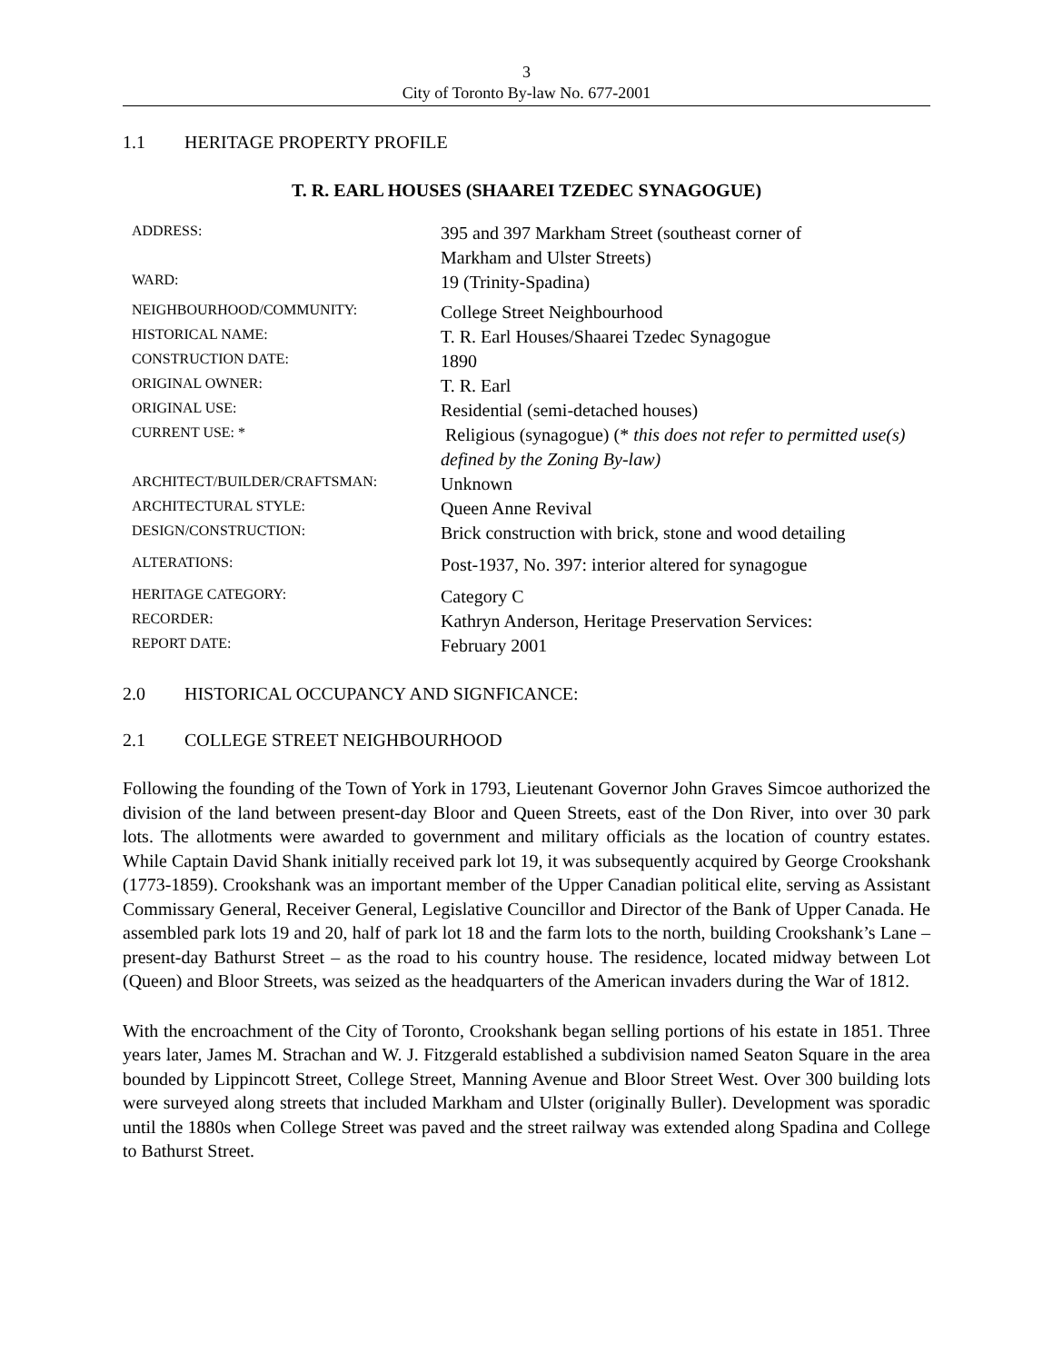3
City of Toronto By-law No. 677-2001
1.1 HERITAGE PROPERTY PROFILE
T. R. EARL HOUSES (SHAAREI TZEDEC SYNAGOGUE)
| ADDRESS: | 395 and 397 Markham Street (southeast corner of Markham and Ulster Streets) |
| WARD: | 19 (Trinity-Spadina) |
| NEIGHBOURHOOD/COMMUNITY: | College Street Neighbourhood |
| HISTORICAL NAME: | T. R. Earl Houses/Shaarei Tzedec Synagogue |
| CONSTRUCTION DATE: | 1890 |
| ORIGINAL OWNER: | T. R. Earl |
| ORIGINAL USE: | Residential (semi-detached houses) |
| CURRENT USE: * | Religious (synagogue) (* this does not refer to permitted use(s) defined by the Zoning By-law) |
| ARCHITECT/BUILDER/CRAFTSMAN: | Unknown |
| ARCHITECTURAL STYLE: | Queen Anne Revival |
| DESIGN/CONSTRUCTION: | Brick construction with brick, stone and wood detailing |
| ALTERATIONS: | Post-1937, No. 397: interior altered for synagogue |
| HERITAGE CATEGORY: | Category C |
| RECORDER: | Kathryn Anderson, Heritage Preservation Services: |
| REPORT DATE: | February 2001 |
2.0 HISTORICAL OCCUPANCY AND SIGNFICANCE:
2.1 COLLEGE STREET NEIGHBOURHOOD
Following the founding of the Town of York in 1793, Lieutenant Governor John Graves Simcoe authorized the division of the land between present-day Bloor and Queen Streets, east of the Don River, into over 30 park lots. The allotments were awarded to government and military officials as the location of country estates. While Captain David Shank initially received park lot 19, it was subsequently acquired by George Crookshank (1773-1859). Crookshank was an important member of the Upper Canadian political elite, serving as Assistant Commissary General, Receiver General, Legislative Councillor and Director of the Bank of Upper Canada. He assembled park lots 19 and 20, half of park lot 18 and the farm lots to the north, building Crookshank’s Lane – present-day Bathurst Street – as the road to his country house. The residence, located midway between Lot (Queen) and Bloor Streets, was seized as the headquarters of the American invaders during the War of 1812.
With the encroachment of the City of Toronto, Crookshank began selling portions of his estate in 1851. Three years later, James M. Strachan and W. J. Fitzgerald established a subdivision named Seaton Square in the area bounded by Lippincott Street, College Street, Manning Avenue and Bloor Street West. Over 300 building lots were surveyed along streets that included Markham and Ulster (originally Buller). Development was sporadic until the 1880s when College Street was paved and the street railway was extended along Spadina and College to Bathurst Street.